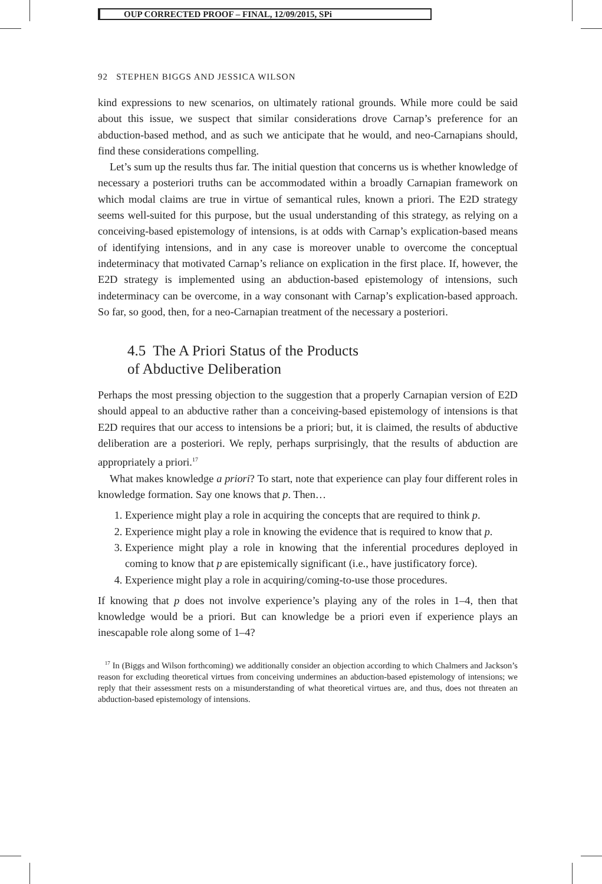OUP CORRECTED PROOF – FINAL, 12/09/2015, SPi
92 STEPHEN BIGGS AND JESSICA WILSON
kind expressions to new scenarios, on ultimately rational grounds. While more could be said about this issue, we suspect that similar considerations drove Carnap’s preference for an abduction-based method, and as such we anticipate that he would, and neo-Carnapians should, find these considerations compelling.
Let’s sum up the results thus far. The initial question that concerns us is whether knowledge of necessary a posteriori truths can be accommodated within a broadly Carnapian framework on which modal claims are true in virtue of semantical rules, known a priori. The E2D strategy seems well-suited for this purpose, but the usual understanding of this strategy, as relying on a conceiving-based epistemology of intensions, is at odds with Carnap’s explication-based means of identifying intensions, and in any case is moreover unable to overcome the conceptual indeterminacy that motivated Carnap’s reliance on explication in the first place. If, however, the E2D strategy is implemented using an abduction-based epistemology of intensions, such indeterminacy can be overcome, in a way consonant with Carnap’s explication-based approach. So far, so good, then, for a neo-Carnapian treatment of the necessary a posteriori.
4.5 The A Priori Status of the Products
of Abductive Deliberation
Perhaps the most pressing objection to the suggestion that a properly Carnapian version of E2D should appeal to an abductive rather than a conceiving-based epistemology of intensions is that E2D requires that our access to intensions be a priori; but, it is claimed, the results of abductive deliberation are a posteriori. We reply, perhaps surprisingly, that the results of abduction are appropriately a priori.<sup>17</sup>
What makes knowledge a priori? To start, note that experience can play four different roles in knowledge formation. Say one knows that p. Then…
1. Experience might play a role in acquiring the concepts that are required to think p.
2. Experience might play a role in knowing the evidence that is required to know that p.
3. Experience might play a role in knowing that the inferential procedures deployed in coming to know that p are epistemically significant (i.e., have justificatory force).
4. Experience might play a role in acquiring/coming-to-use those procedures.
If knowing that p does not involve experience’s playing any of the roles in 1–4, then that knowledge would be a priori. But can knowledge be a priori even if experience plays an inescapable role along some of 1–4?
<sup>17</sup> In (Biggs and Wilson forthcoming) we additionally consider an objection according to which Chalmers and Jackson’s reason for excluding theoretical virtues from conceiving undermines an abduction-based epistemology of intensions; we reply that their assessment rests on a misunderstanding of what theoretical virtues are, and thus, does not threaten an abduction-based epistemology of intensions.